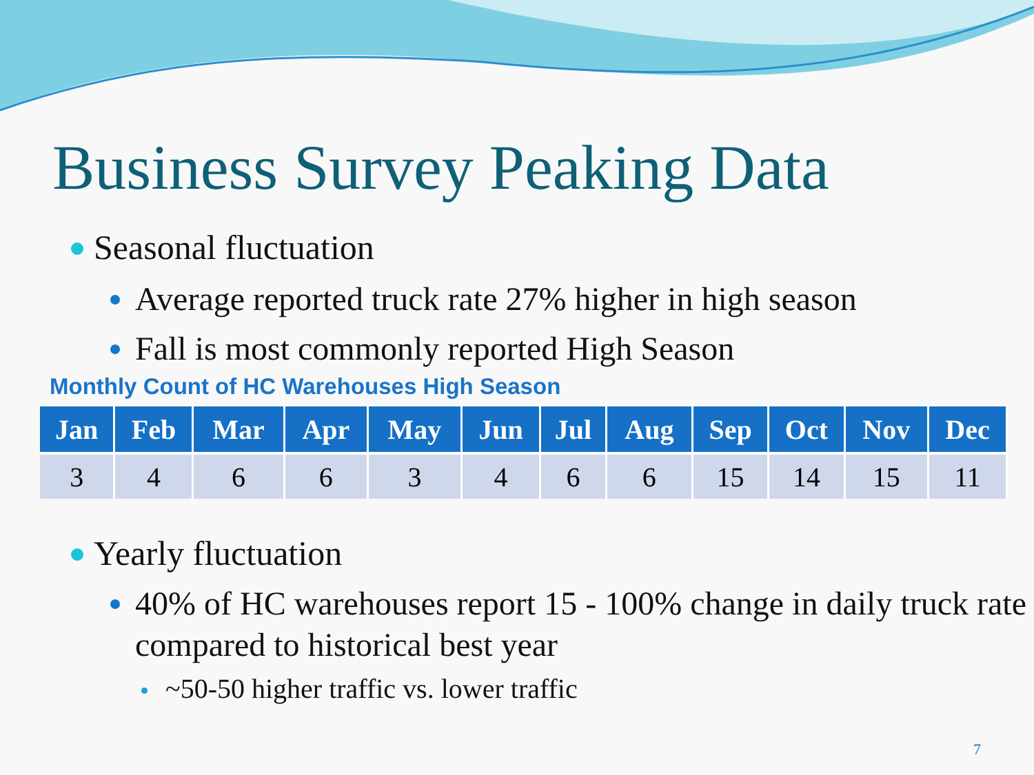Business Survey Peaking Data
Seasonal fluctuation
Average reported truck rate 27% higher in high season
Fall is most commonly reported High Season
Monthly Count of HC Warehouses High Season
| Jan | Feb | Mar | Apr | May | Jun | Jul | Aug | Sep | Oct | Nov | Dec |
| --- | --- | --- | --- | --- | --- | --- | --- | --- | --- | --- | --- |
| 3 | 4 | 6 | 6 | 3 | 4 | 6 | 6 | 15 | 14 | 15 | 11 |
Yearly fluctuation
40% of HC warehouses report 15 - 100% change in daily truck rate compared to historical best year
~50-50 higher traffic vs. lower traffic
7